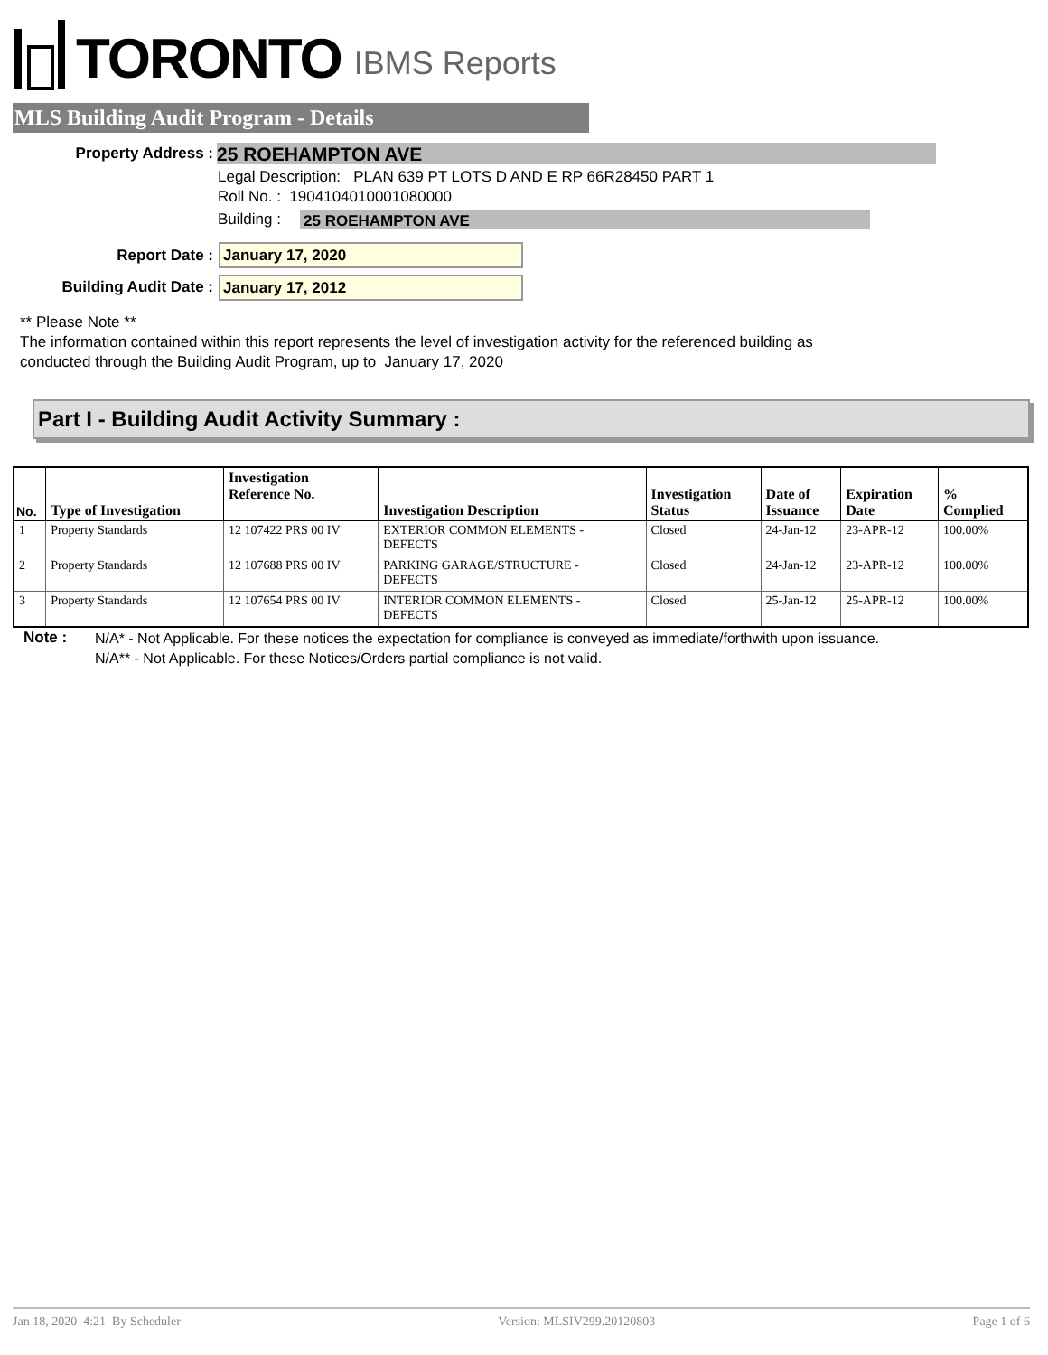TORONTO IBMS Reports
MLS Building Audit Program - Details
Property Address : 25 ROEHAMPTON AVE
Legal Description: PLAN 639 PT LOTS D AND E RP 66R28450 PART 1
Roll No. : 1904104010001080000
Building : 25 ROEHAMPTON AVE
Report Date : January 17, 2020
Building Audit Date : January 17, 2012
** Please Note **
The information contained within this report represents the level of investigation activity for the referenced building as
conducted through the Building Audit Program, up to January 17, 2020
Part I - Building Audit Activity Summary :
| No. | Type of Investigation | Investigation Reference No. | Investigation Description | Investigation Status | Date of Issuance | Expiration Date | % Complied |
| --- | --- | --- | --- | --- | --- | --- | --- |
| 1 | Property Standards | 12 107422 PRS 00 IV | EXTERIOR COMMON ELEMENTS - DEFECTS | Closed | 24-Jan-12 | 23-APR-12 | 100.00% |
| 2 | Property Standards | 12 107688 PRS 00 IV | PARKING GARAGE/STRUCTURE - DEFECTS | Closed | 24-Jan-12 | 23-APR-12 | 100.00% |
| 3 | Property Standards | 12 107654 PRS 00 IV | INTERIOR COMMON ELEMENTS - DEFECTS | Closed | 25-Jan-12 | 25-APR-12 | 100.00% |
Note :
N/A* - Not Applicable. For these notices the expectation for compliance is conveyed as immediate/forthwith upon issuance.
N/A** - Not Applicable. For these Notices/Orders partial compliance is not valid.
Jan 18, 2020 4:21 By Scheduler Version: MLSIV299.20120803 Page 1 of 6